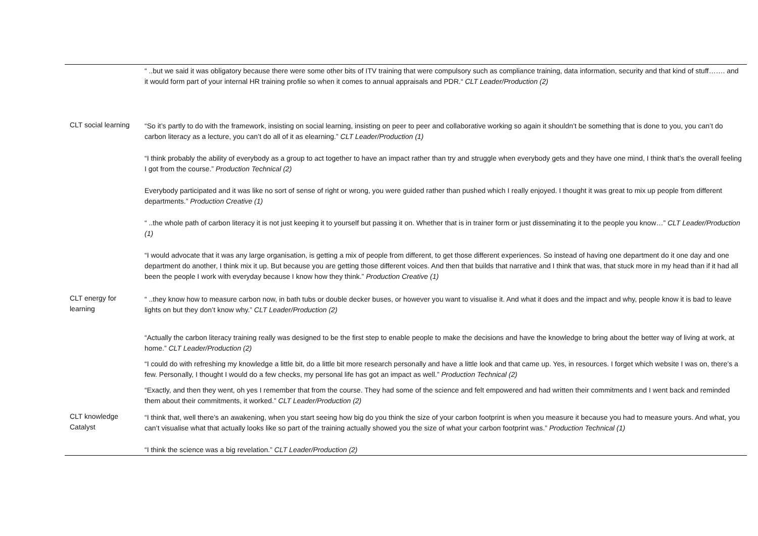| | “ ..but we said it was obligatory because there were some other bits of ITV training that were compulsory such as compliance training, data information, security and that kind of stuff……. and it would form part of your internal HR training profile so when it comes to annual appraisals and PDR.“ CLT Leader/Production (2) |
| CLT social learning | “So it’s partly to do with the framework, insisting on social learning, insisting on peer to peer and collaborative working so again it shouldn’t be something that is done to you, you can’t do carbon literacy as a lecture, you can’t do all of it as elearning.” CLT Leader/Production (1) “I think probably the ability of everybody as a group to act together to have an impact rather than try and struggle when everybody gets and they have one mind, I think that’s the overall feeling I got from the course.” Production Technical (2) Everybody participated and it was like no sort of sense of right or wrong, you were guided rather than pushed which I really enjoyed. I thought it was great to mix up people from different departments.” Production Creative (1) “ ..the whole path of carbon literacy it is not just keeping it to yourself but passing it on. Whether that is in trainer form or just disseminating it to the people you know…” CLT Leader/Production (1) “I would advocate that it was any large organisation, is getting a mix of people from different, to get those different experiences. So instead of having one department do it one day and one department do another, I think mix it up. But because you are getting those different voices. And then that builds that narrative and I think that was, that stuck more in my head than if it had all been the people I work with everyday because I know how they think.” Production Creative (1) |
| CLT energy for learning | “ ..they know how to measure carbon now, in bath tubs or double decker buses, or however you want to visualise it. And what it does and the impact and why, people know it is bad to leave lights on but they don’t know why.” CLT Leader/Production (2) “Actually the carbon literacy training really was designed to be the first step to enable people to make the decisions and have the knowledge to bring about the better way of living at work, at home.” CLT Leader/Production (2) “I could do with refreshing my knowledge a little bit, do a little bit more research personally and have a little look and that came up. Yes, in resources. I forget which website I was on, there’s a few. Personally, I thought I would do a few checks, my personal life has got an impact as well.” Production Technical (2) “Exactly, and then they went, oh yes I remember that from the course. They had some of the science and felt empowered and had written their commitments and I went back and reminded them about their commitments, it worked.” CLT Leader/Production (2) |
| CLT knowledge Catalyst | “I think that, well there’s an awakening, when you start seeing how big do you think the size of your carbon footprint is when you measure it because you had to measure yours. And what, you can’t visualise what that actually looks like so part of the training actually showed you the size of what your carbon footprint was.” Production Technical (1) “I think the science was a big revelation.” CLT Leader/Production (2) |